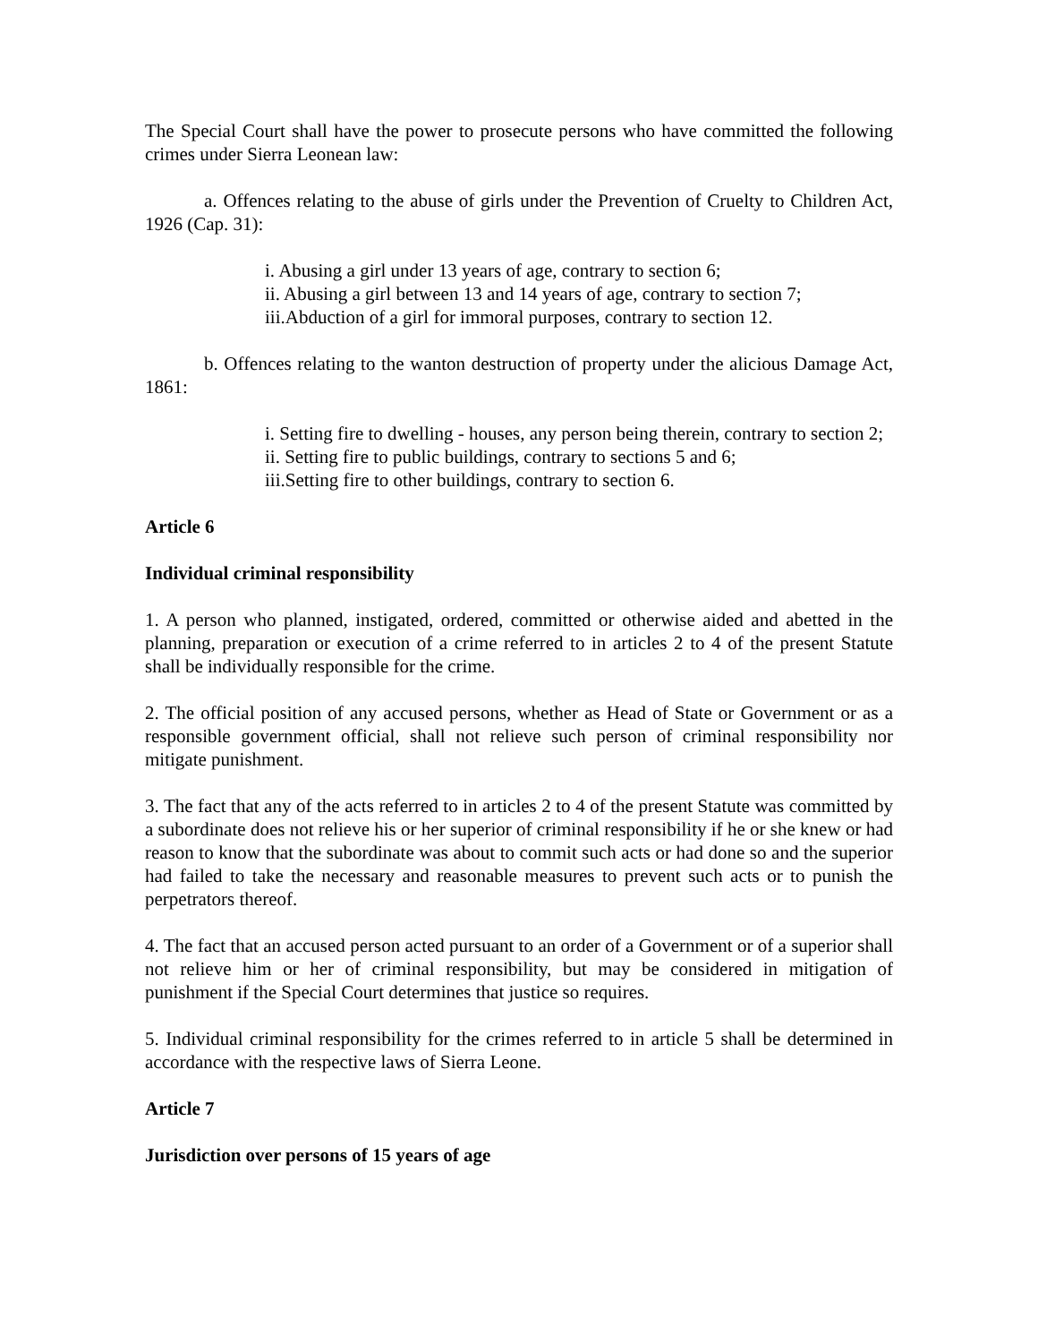The Special Court shall have the power to prosecute persons who have committed the following crimes under Sierra Leonean law:
a. Offences relating to the abuse of girls under the Prevention of Cruelty to Children Act, 1926 (Cap. 31):
i. Abusing a girl under 13 years of age, contrary to section 6;
ii. Abusing a girl between 13 and 14 years of age, contrary to section 7;
iii.Abduction of a girl for immoral purposes, contrary to section 12.
b. Offences relating to the wanton destruction of property under the alicious Damage Act, 1861:
i. Setting fire to dwelling - houses, any person being therein, contrary to section 2;
ii. Setting fire to public buildings, contrary to sections 5 and 6;
iii.Setting fire to other buildings, contrary to section 6.
Article 6
Individual criminal responsibility
1. A person who planned, instigated, ordered, committed or otherwise aided and abetted in the planning, preparation or execution of a crime referred to in articles 2 to 4 of the present Statute shall be individually responsible for the crime.
2. The official position of any accused persons, whether as Head of State or Government or as a responsible government official, shall not relieve such person of criminal responsibility nor mitigate punishment.
3. The fact that any of the acts referred to in articles 2 to 4 of the present Statute was committed by a subordinate does not relieve his or her superior of criminal responsibility if he or she knew or had reason to know that the subordinate was about to commit such acts or had done so and the superior had failed to take the necessary and reasonable measures to prevent such acts or to punish the perpetrators thereof.
4. The fact that an accused person acted pursuant to an order of a Government or of a superior shall not relieve him or her of criminal responsibility, but may be considered in mitigation of punishment if the Special Court determines that justice so requires.
5. Individual criminal responsibility for the crimes referred to in article 5 shall be determined in accordance with the respective laws of Sierra Leone.
Article 7
Jurisdiction over persons of 15 years of age